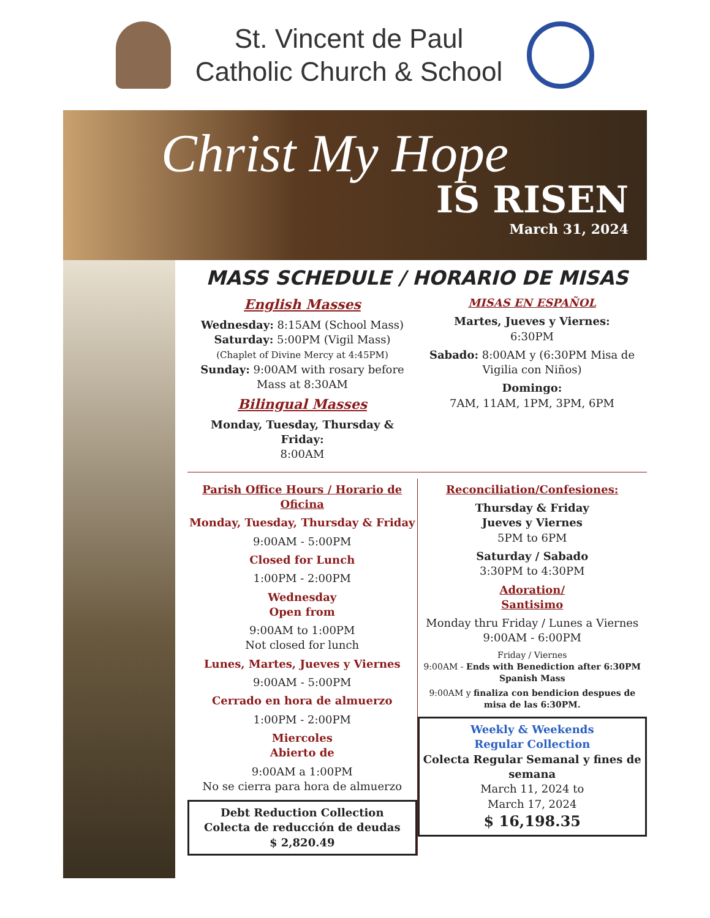St. Vincent de Paul
Catholic Church & School
Christ My Hope
IS RISEN
March 31, 2024
MASS SCHEDULE / HORARIO DE MISAS
English Masses
Wednesday: 8:15AM (School Mass)
Saturday: 5:00PM (Vigil Mass)
(Chaplet of Divine Mercy at 4:45PM)
Sunday: 9:00AM with rosary before Mass at 8:30AM
Bilingual Masses
Monday, Tuesday, Thursday & Friday:
8:00AM
MISAS EN ESPAÑOL
Martes, Jueves y Viernes:
6:30PM
Sabado: 8:00AM y (6:30PM Misa de Vigilia con Niños)
Domingo:
7AM, 11AM, 1PM, 3PM, 6PM
Parish Office Hours / Horario de Oficina
Monday, Tuesday, Thursday & Friday
9:00AM - 5:00PM
Closed for Lunch
1:00PM - 2:00PM
Wednesday
Open from
9:00AM to 1:00PM
Not closed for lunch
Lunes, Martes, Jueves y Viernes
9:00AM - 5:00PM
Cerrado en hora de almuerzo
1:00PM - 2:00PM
Miercoles
Abierto de
9:00AM a 1:00PM
No se cierra para hora de almuerzo
Debt Reduction Collection
Colecta de reducción de deudas
$ 2,820.49
Reconciliation/Confesiones:
Thursday & Friday
Jueves y Viernes
5PM to 6PM
Saturday / Sabado
3:30PM to 4:30PM
Adoration/
Santisimo
Monday thru Friday / Lunes a Viernes
9:00AM - 6:00PM
Friday / Viernes
9:00AM - Ends with Benediction after 6:30PM Spanish Mass
9:00AM y finaliza con bendicion despues de misa de las 6:30PM.
Weekly & Weekends
Regular Collection
Colecta Regular Semanal y fines de semana
March 11, 2024 to
March 17, 2024
$ 16,198.35